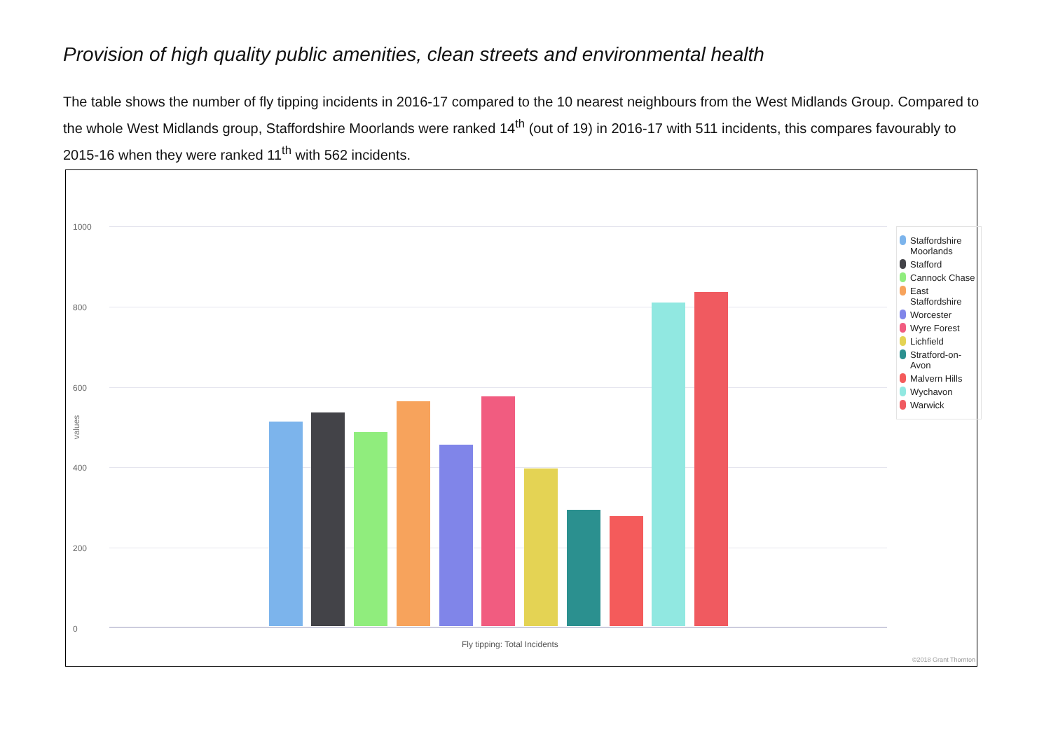Provision of high quality public amenities, clean streets and environmental health
The table shows the number of fly tipping incidents in 2016-17 compared to the 10 nearest neighbours from the West Midlands Group. Compared to the whole West Midlands group, Staffordshire Moorlands were ranked 14<sup>th</sup> (out of 19) in 2016-17 with 511 incidents, this compares favourably to 2015-16 when they were ranked 11<sup>th</sup> with 562 incidents.
1000
800
600
400
200
0
values
Staffordshire Moorlands
Stafford
Cannock Chase
East Staffordshire
Worcester
Wyre Forest
Lichfield
Stratford-on-Avon
Malvern Hills
Wychavon
Warwick
Fly tipping: Total Incidents
©2018 Grant Thornton